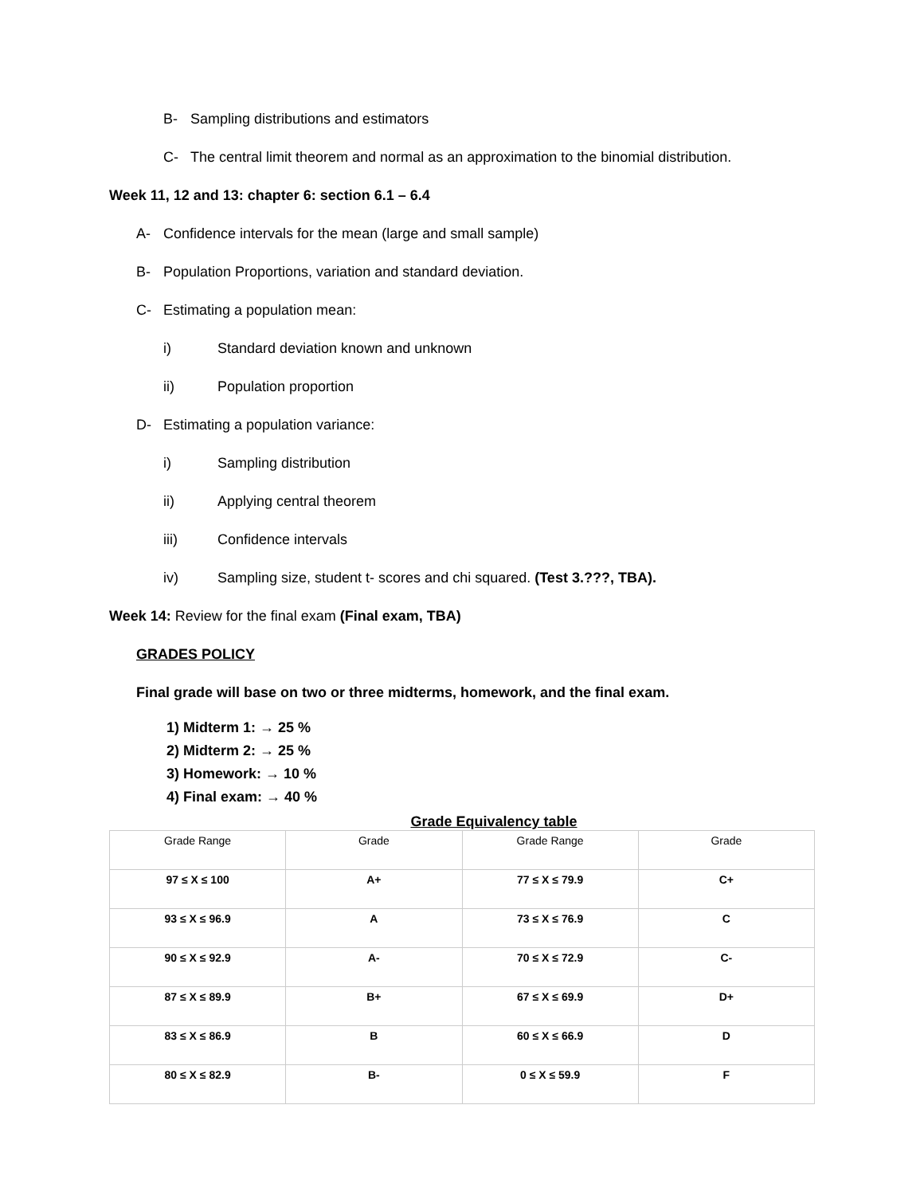B- Sampling distributions and estimators
C- The central limit theorem and normal as an approximation to the binomial distribution.
Week 11, 12 and 13: chapter 6: section 6.1 – 6.4
A- Confidence intervals for the mean (large and small sample)
B- Population Proportions, variation and standard deviation.
C- Estimating a population mean:
i) Standard deviation known and unknown
ii) Population proportion
D- Estimating a population variance:
i) Sampling distribution
ii) Applying central theorem
iii) Confidence intervals
iv) Sampling size, student t- scores and chi squared. (Test 3.???, TBA).
Week 14: Review for the final exam (Final exam, TBA)
GRADES POLICY
Final grade will base on two or three midterms, homework, and the final exam.
1) Midterm 1: → 25 %
2) Midterm 2: → 25 %
3) Homework: → 10 %
4) Final exam: → 40 %
Grade Equivalency table
| Grade Range | Grade | Grade Range | Grade |
| 97 ≤ X ≤ 100 | A+ | 77 ≤ X ≤ 79.9 | C+ |
| 93 ≤ X ≤ 96.9 | A | 73 ≤ X ≤ 76.9 | C |
| 90 ≤ X ≤ 92.9 | A- | 70 ≤ X ≤ 72.9 | C- |
| 87 ≤ X ≤ 89.9 | B+ | 67 ≤ X ≤ 69.9 | D+ |
| 83 ≤ X ≤ 86.9 | B | 60 ≤ X ≤ 66.9 | D |
| 80 ≤ X ≤ 82.9 | B- | 0 ≤ X ≤ 59.9 | F |